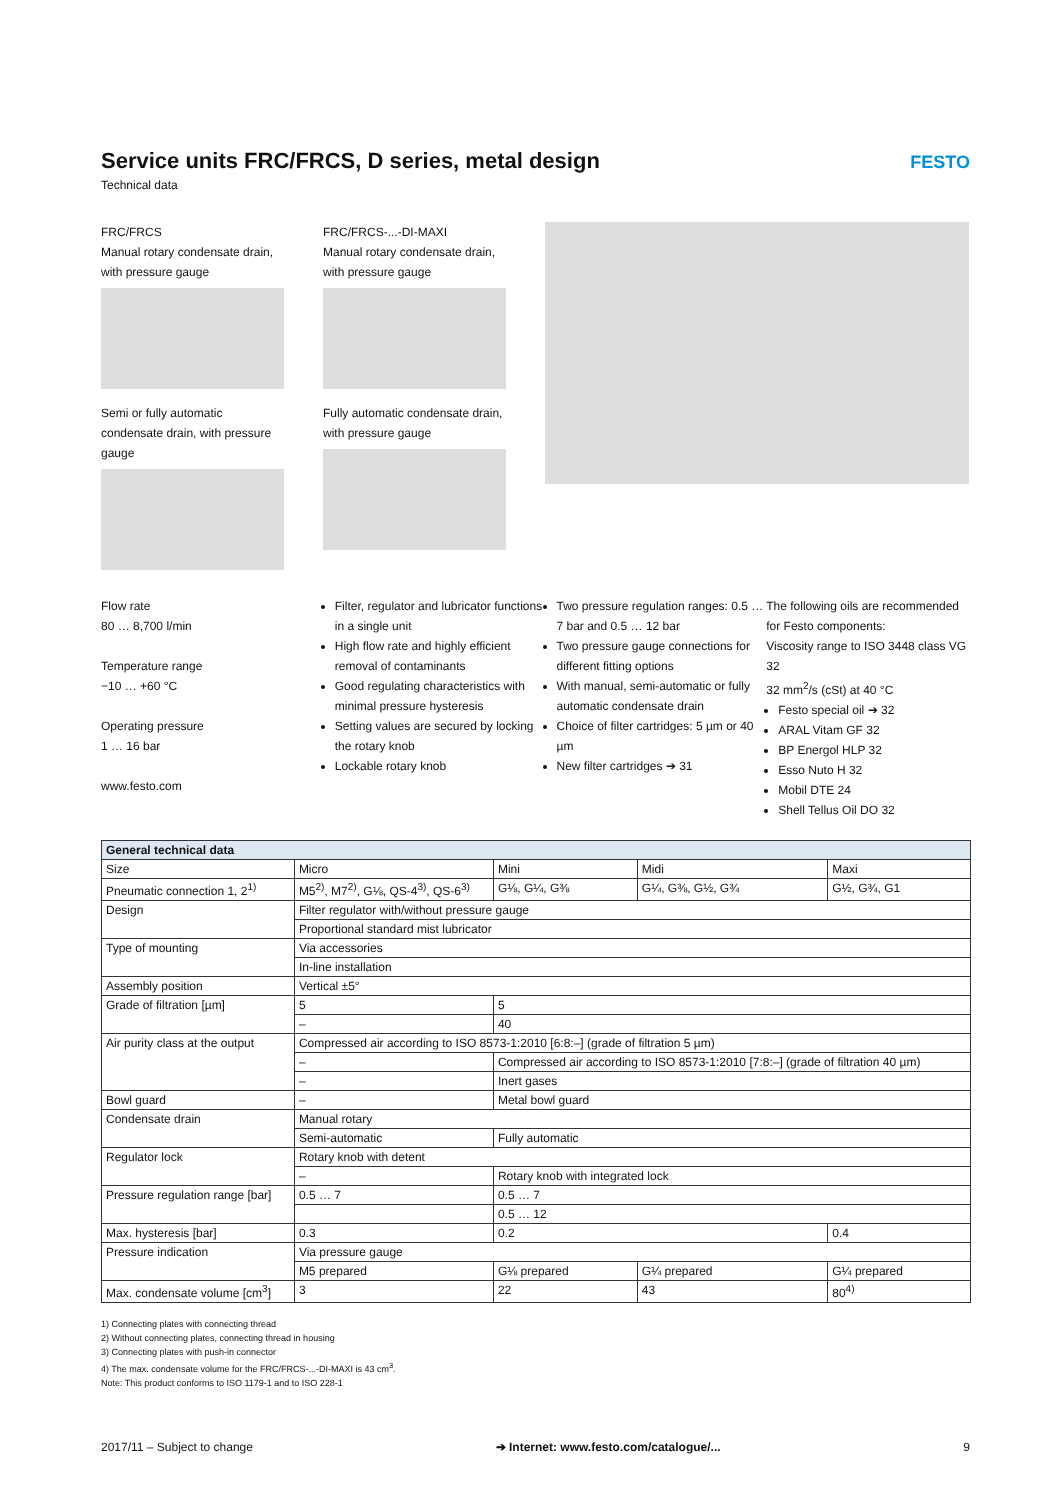Service units FRC/FRCS, D series, metal design
Technical data
FESTO
FRC/FRCS
Manual rotary condensate drain, with pressure gauge
Semi or fully automatic condensate drain, with pressure gauge
FRC/FRCS-...-DI-MAXI
Manual rotary condensate drain, with pressure gauge
Fully automatic condensate drain, with pressure gauge
Flow rate
80 … 8,700 l/min
Temperature range
−10 … +60 °C
Operating pressure
1 … 16 bar
www.festo.com
Filter, regulator and lubricator functions in a single unit
High flow rate and highly efficient removal of contaminants
Good regulating characteristics with minimal pressure hysteresis
Setting values are secured by locking the rotary knob
Lockable rotary knob
Two pressure regulation ranges: 0.5 … 7 bar and 0.5 … 12 bar
Two pressure gauge connections for different fitting options
With manual, semi-automatic or fully automatic condensate drain
Choice of filter cartridges: 5 µm or 40 µm
New filter cartridges ➔ 31
The following oils are recommended for Festo components:
Viscosity range to ISO 3448 class VG 32
32 mm<sup>2</sup>/s (cSt) at 40 °C
Festo special oil ➔ 32
ARAL Vitam GF 32
BP Energol HLP 32
Esso Nuto H 32
Mobil DTE 24
Shell Tellus Oil DO 32
| General technical data | | | | |
| --- | --- | --- | --- | --- |
| Size | Micro | Mini | Midi | Maxi |
| Pneumatic connection 1, 2<sup>1)</sup> | M5<sup>2)</sup>, M7<sup>2)</sup>, G⅛, QS-4<sup>3)</sup>, QS-6<sup>3)</sup> | G⅛, G¼, G⅜ | G¼, G⅜, G½, G¾ | G½, G¾, G1 |
| Design | Filter regulator with/without pressure gauge | | | |
| | Proportional standard mist lubricator | | | |
| Type of mounting | Via accessories | | | |
| | In-line installation | | | |
| Assembly position | Vertical ±5° | | | |
| Grade of filtration [µm] | 5 | 5 | | |
| | – | 40 | | |
| Air purity class at the output | Compressed air according to ISO 8573-1:2010 [6:8:–] (grade of filtration 5 µm) | | | |
| | – | Compressed air according to ISO 8573-1:2010 [7:8:–] (grade of filtration 40 µm) | | |
| | – | Inert gases | | |
| Bowl guard | – | Metal bowl guard | | |
| Condensate drain | Manual rotary | | | |
| | Semi-automatic | Fully automatic | | |
| Regulator lock | Rotary knob with detent | | | |
| | – | Rotary knob with integrated lock | | |
| Pressure regulation range [bar] | 0.5 … 7 | 0.5 … 7 | | |
| | | 0.5 … 12 | | |
| Max. hysteresis [bar] | 0.3 | 0.2 | | 0.4 |
| Pressure indication | Via pressure gauge | | | |
| | M5 prepared | G⅛ prepared | G¼ prepared | G¼ prepared |
| Max. condensate volume [cm<sup>3</sup>] | 3 | 22 | 43 | 80<sup>4)</sup> |
1) Connecting plates with connecting thread
2) Without connecting plates, connecting thread in housing
3) Connecting plates with push-in connector
4) The max. condensate volume for the FRC/FRCS-...-DI-MAXI is 43 cm<sup>3</sup>.
Note: This product conforms to ISO 1179-1 and to ISO 228-1
2017/11 – Subject to change ➔ Internet: www.festo.com/catalogue/... 9